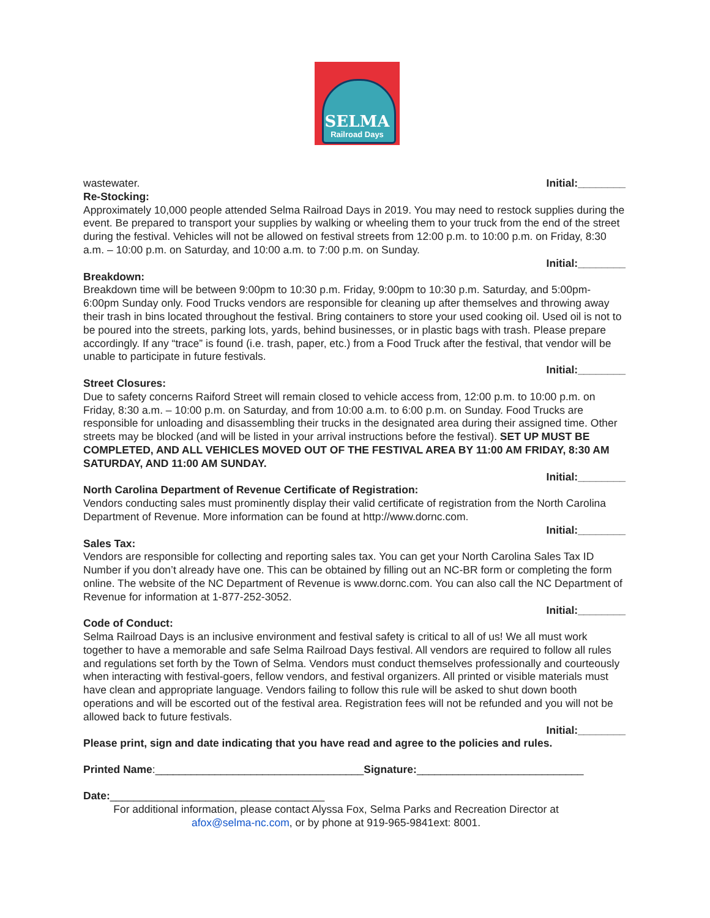SELMA
Railroad Days
wastewater. Initial:________
Re-Stocking:
Approximately 10,000 people attended Selma Railroad Days in 2019. You may need to restock supplies during the event. Be prepared to transport your supplies by walking or wheeling them to your truck from the end of the street during the festival. Vehicles will not be allowed on festival streets from 12:00 p.m. to 10:00 p.m. on Friday, 8:30 a.m. – 10:00 p.m. on Saturday, and 10:00 a.m. to 7:00 p.m. on Sunday.
Initial:________
Breakdown:
Breakdown time will be between 9:00pm to 10:30 p.m. Friday, 9:00pm to 10:30 p.m. Saturday, and 5:00pm-6:00pm Sunday only. Food Trucks vendors are responsible for cleaning up after themselves and throwing away their trash in bins located throughout the festival. Bring containers to store your used cooking oil. Used oil is not to be poured into the streets, parking lots, yards, behind businesses, or in plastic bags with trash. Please prepare accordingly. If any “trace” is found (i.e. trash, paper, etc.) from a Food Truck after the festival, that vendor will be unable to participate in future festivals.
Initial:________
Street Closures:
Due to safety concerns Raiford Street will remain closed to vehicle access from, 12:00 p.m. to 10:00 p.m. on Friday, 8:30 a.m. – 10:00 p.m. on Saturday, and from 10:00 a.m. to 6:00 p.m. on Sunday. Food Trucks are responsible for unloading and disassembling their trucks in the designated area during their assigned time. Other streets may be blocked (and will be listed in your arrival instructions before the festival). SET UP MUST BE COMPLETED, AND ALL VEHICLES MOVED OUT OF THE FESTIVAL AREA BY 11:00 AM FRIDAY, 8:30 AM SATURDAY, AND 11:00 AM SUNDAY.
Initial:________
North Carolina Department of Revenue Certificate of Registration:
Vendors conducting sales must prominently display their valid certificate of registration from the North Carolina Department of Revenue. More information can be found at http://www.dornc.com.
Initial:________
Sales Tax:
Vendors are responsible for collecting and reporting sales tax. You can get your North Carolina Sales Tax ID Number if you don’t already have one. This can be obtained by filling out an NC-BR form or completing the form online. The website of the NC Department of Revenue is www.dornc.com. You can also call the NC Department of Revenue for information at 1-877-252-3052.
Initial:________
Code of Conduct:
Selma Railroad Days is an inclusive environment and festival safety is critical to all of us! We all must work together to have a memorable and safe Selma Railroad Days festival. All vendors are required to follow all rules and regulations set forth by the Town of Selma. Vendors must conduct themselves professionally and courteously when interacting with festival-goers, fellow vendors, and festival organizers. All printed or visible materials must have clean and appropriate language. Vendors failing to follow this rule will be asked to shut down booth operations and will be escorted out of the festival area. Registration fees will not be refunded and you will not be allowed back to future festivals.
Initial:________
Please print, sign and date indicating that you have read and agree to the policies and rules.
Printed Name:___________________________________Signature:____________________________
Date:____________________________________
For additional information, please contact Alyssa Fox, Selma Parks and Recreation Director at
afox@selma-nc.com, or by phone at 919-965-9841ext: 8001.